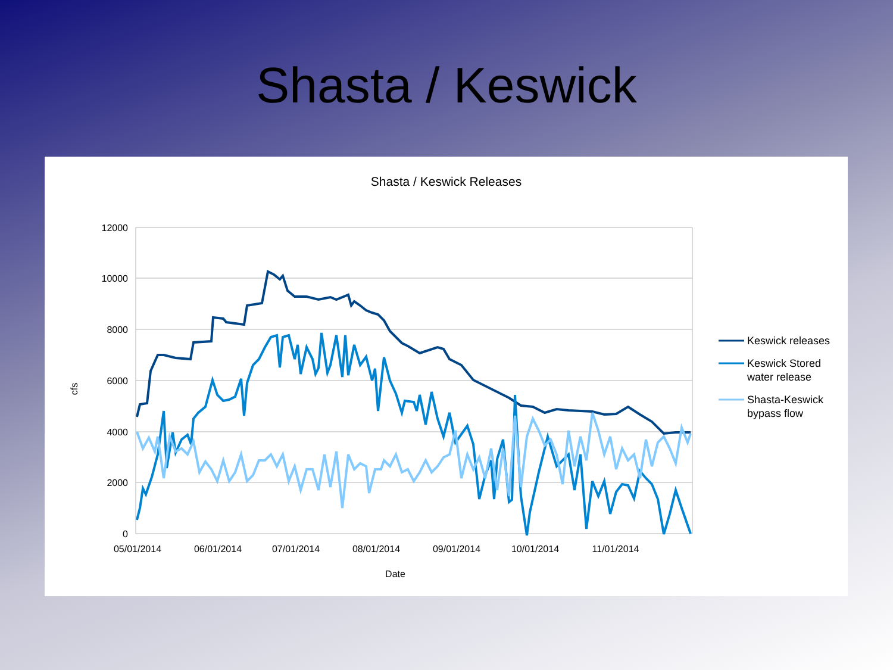Shasta / Keswick
Shasta / Keswick Releases
12000
10000
8000
6000
4000
2000
0
05/01/2014
06/01/2014
07/01/2014
08/01/2014
09/01/2014
10/01/2014
11/01/2014
Date
cfs
Keswick releases
Keswick Stored
water release
Shasta-Keswick
bypass flow